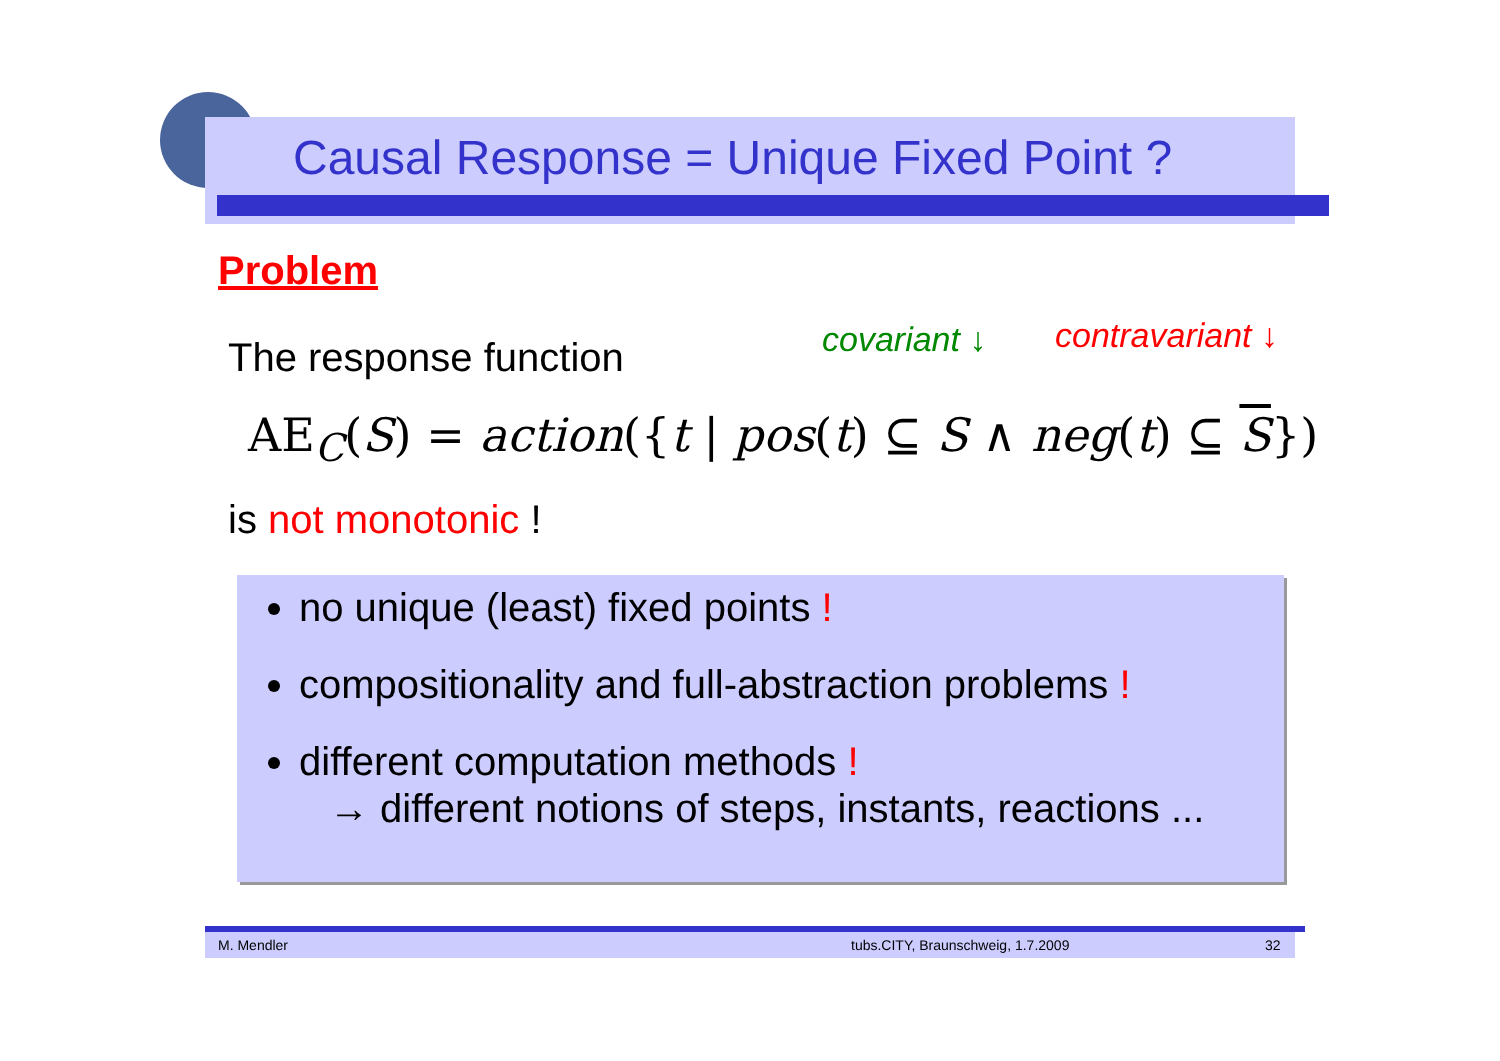Causal Response = Unique Fixed Point ?
Problem
The response function covariant ↓ contravariant ↓
AE<sub>C</sub>(S) = action({t | pos(t) ⊆ S ∧ neg(t) ⊆ S})
is not monotonic !
no unique (least) fixed points !
compositionality and full-abstraction problems !
different computation methods !
→ different notions of steps, instants, reactions ...
M. Mendler tubs.CITY, Braunschweig, 1.7.2009 32